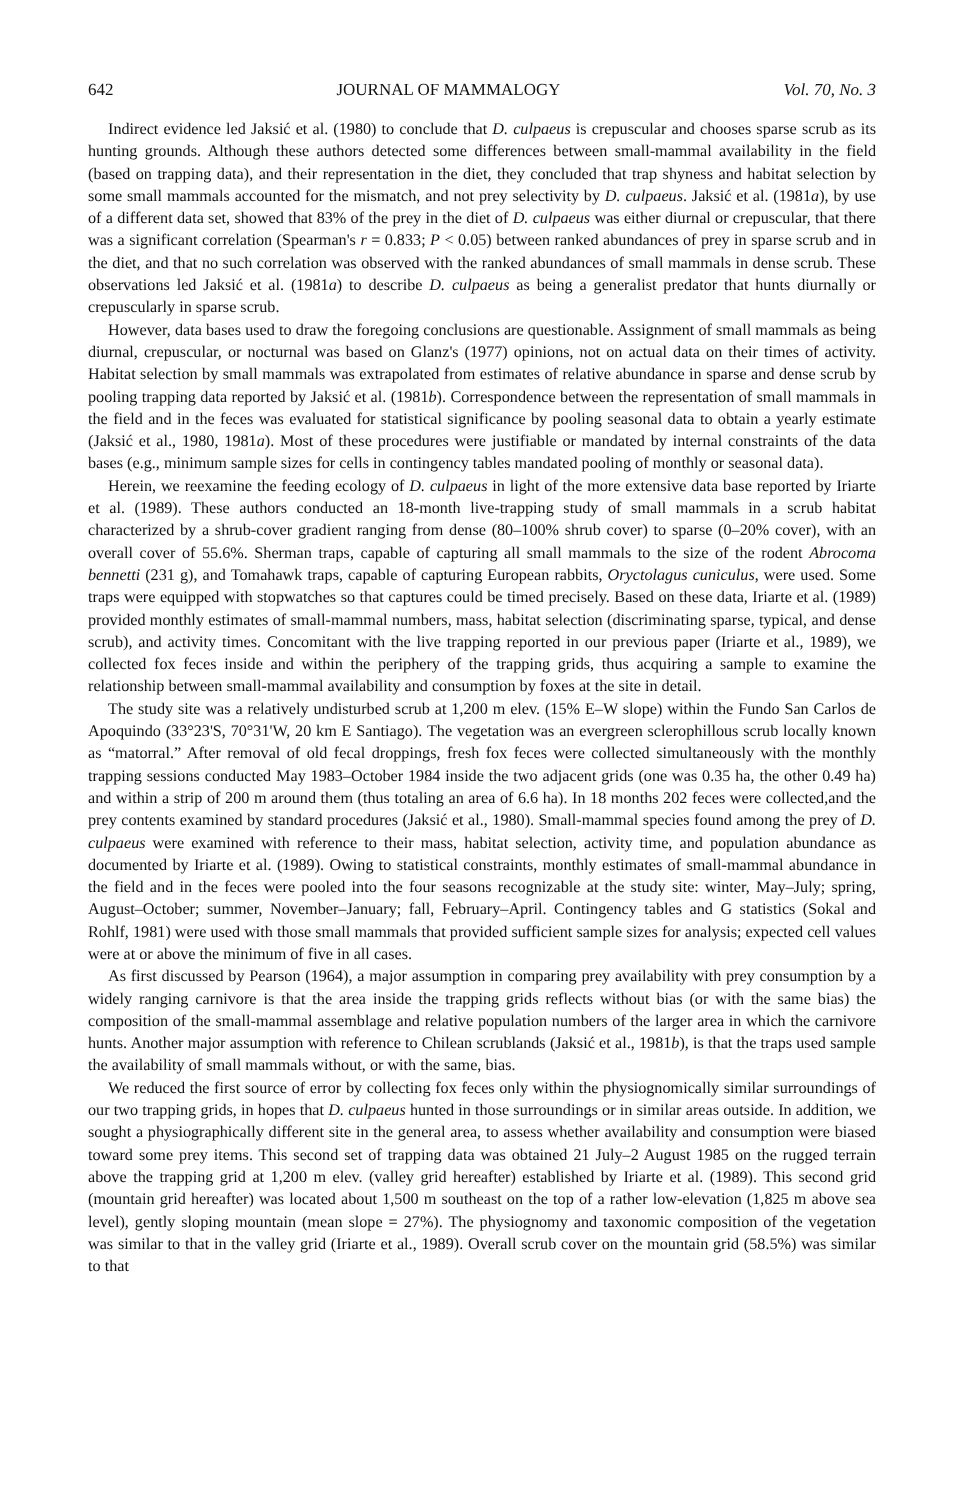642 JOURNAL OF MAMMALOGY Vol. 70, No. 3
Indirect evidence led Jaksić et al. (1980) to conclude that D. culpaeus is crepuscular and chooses sparse scrub as its hunting grounds. Although these authors detected some differences between small-mammal availability in the field (based on trapping data), and their representation in the diet, they concluded that trap shyness and habitat selection by some small mammals accounted for the mismatch, and not prey selectivity by D. culpaeus. Jaksić et al. (1981a), by use of a different data set, showed that 83% of the prey in the diet of D. culpaeus was either diurnal or crepuscular, that there was a significant correlation (Spearman's r = 0.833; P < 0.05) between ranked abundances of prey in sparse scrub and in the diet, and that no such correlation was observed with the ranked abundances of small mammals in dense scrub. These observations led Jaksić et al. (1981a) to describe D. culpaeus as being a generalist predator that hunts diurnally or crepuscularly in sparse scrub.
However, data bases used to draw the foregoing conclusions are questionable. Assignment of small mammals as being diurnal, crepuscular, or nocturnal was based on Glanz's (1977) opinions, not on actual data on their times of activity. Habitat selection by small mammals was extrapolated from estimates of relative abundance in sparse and dense scrub by pooling trapping data reported by Jaksić et al. (1981b). Correspondence between the representation of small mammals in the field and in the feces was evaluated for statistical significance by pooling seasonal data to obtain a yearly estimate (Jaksić et al., 1980, 1981a). Most of these procedures were justifiable or mandated by internal constraints of the data bases (e.g., minimum sample sizes for cells in contingency tables mandated pooling of monthly or seasonal data).
Herein, we reexamine the feeding ecology of D. culpaeus in light of the more extensive data base reported by Iriarte et al. (1989). These authors conducted an 18-month live-trapping study of small mammals in a scrub habitat characterized by a shrub-cover gradient ranging from dense (80–100% shrub cover) to sparse (0–20% cover), with an overall cover of 55.6%. Sherman traps, capable of capturing all small mammals to the size of the rodent Abrocoma bennetti (231 g), and Tomahawk traps, capable of capturing European rabbits, Oryctolagus cuniculus, were used. Some traps were equipped with stopwatches so that captures could be timed precisely. Based on these data, Iriarte et al. (1989) provided monthly estimates of small-mammal numbers, mass, habitat selection (discriminating sparse, typical, and dense scrub), and activity times. Concomitant with the live trapping reported in our previous paper (Iriarte et al., 1989), we collected fox feces inside and within the periphery of the trapping grids, thus acquiring a sample to examine the relationship between small-mammal availability and consumption by foxes at the site in detail.
The study site was a relatively undisturbed scrub at 1,200 m elev. (15% E–W slope) within the Fundo San Carlos de Apoquindo (33°23'S, 70°31'W, 20 km E Santiago). The vegetation was an evergreen sclerophillous scrub locally known as “matorral.” After removal of old fecal droppings, fresh fox feces were collected simultaneously with the monthly trapping sessions conducted May 1983–October 1984 inside the two adjacent grids (one was 0.35 ha, the other 0.49 ha) and within a strip of 200 m around them (thus totaling an area of 6.6 ha). In 18 months 202 feces were collected,and the prey contents examined by standard procedures (Jaksić et al., 1980). Small-mammal species found among the prey of D. culpaeus were examined with reference to their mass, habitat selection, activity time, and population abundance as documented by Iriarte et al. (1989). Owing to statistical constraints, monthly estimates of small-mammal abundance in the field and in the feces were pooled into the four seasons recognizable at the study site: winter, May–July; spring, August–October; summer, November–January; fall, February–April. Contingency tables and G statistics (Sokal and Rohlf, 1981) were used with those small mammals that provided sufficient sample sizes for analysis; expected cell values were at or above the minimum of five in all cases.
As first discussed by Pearson (1964), a major assumption in comparing prey availability with prey consumption by a widely ranging carnivore is that the area inside the trapping grids reflects without bias (or with the same bias) the composition of the small-mammal assemblage and relative population numbers of the larger area in which the carnivore hunts. Another major assumption with reference to Chilean scrublands (Jaksić et al., 1981b), is that the traps used sample the availability of small mammals without, or with the same, bias.
We reduced the first source of error by collecting fox feces only within the physiognomically similar surroundings of our two trapping grids, in hopes that D. culpaeus hunted in those surroundings or in similar areas outside. In addition, we sought a physiographically different site in the general area, to assess whether availability and consumption were biased toward some prey items. This second set of trapping data was obtained 21 July–2 August 1985 on the rugged terrain above the trapping grid at 1,200 m elev. (valley grid hereafter) established by Iriarte et al. (1989). This second grid (mountain grid hereafter) was located about 1,500 m southeast on the top of a rather low-elevation (1,825 m above sea level), gently sloping mountain (mean slope = 27%). The physiognomy and taxonomic composition of the vegetation was similar to that in the valley grid (Iriarte et al., 1989). Overall scrub cover on the mountain grid (58.5%) was similar to that